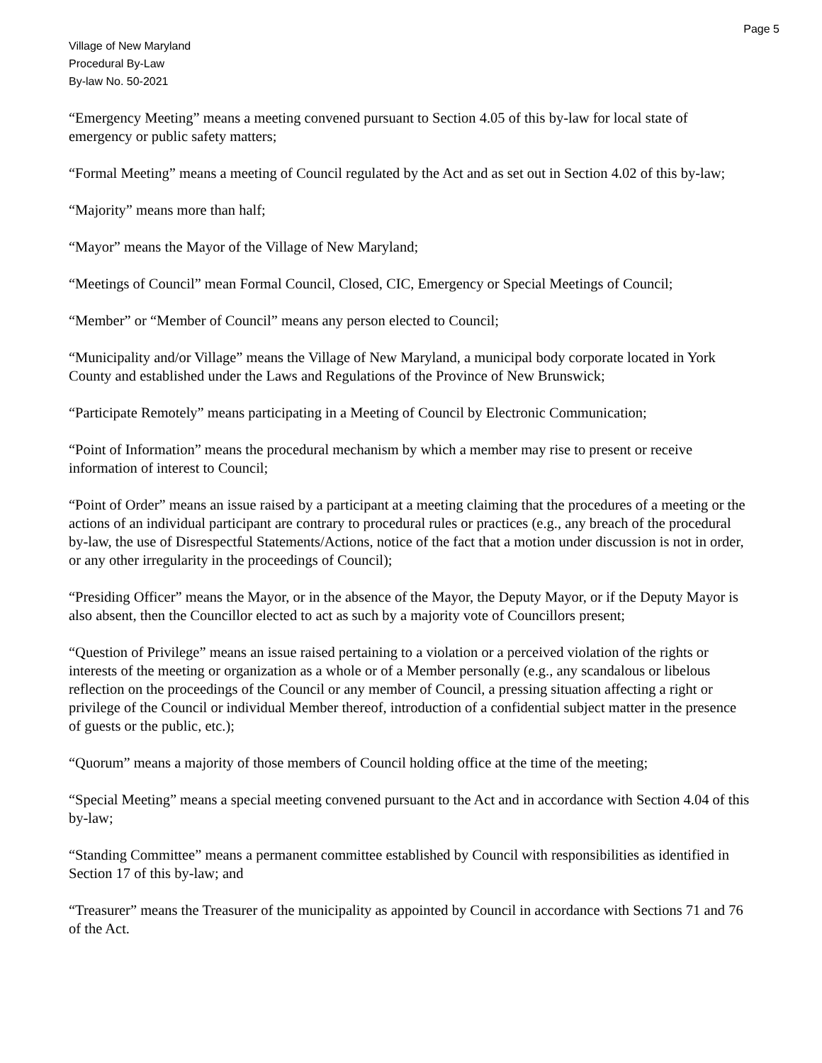Page 5
Village of New Maryland
Procedural By-Law
By-law No. 50-2021
“Emergency Meeting” means a meeting convened pursuant to Section 4.05 of this by-law for local state of emergency or public safety matters;
“Formal Meeting” means a meeting of Council regulated by the Act and as set out in Section 4.02 of this by-law;
“Majority” means more than half;
“Mayor” means the Mayor of the Village of New Maryland;
“Meetings of Council” mean Formal Council, Closed, CIC, Emergency or Special Meetings of Council;
“Member” or “Member of Council” means any person elected to Council;
“Municipality and/or Village” means the Village of New Maryland, a municipal body corporate located in York County and established under the Laws and Regulations of the Province of New Brunswick;
“Participate Remotely” means participating in a Meeting of Council by Electronic Communication;
“Point of Information” means the procedural mechanism by which a member may rise to present or receive information of interest to Council;
“Point of Order” means an issue raised by a participant at a meeting claiming that the procedures of a meeting or the actions of an individual participant are contrary to procedural rules or practices (e.g., any breach of the procedural by-law, the use of Disrespectful Statements/Actions, notice of the fact that a motion under discussion is not in order, or any other irregularity in the proceedings of Council);
“Presiding Officer” means the Mayor, or in the absence of the Mayor, the Deputy Mayor, or if the Deputy Mayor is also absent, then the Councillor elected to act as such by a majority vote of Councillors present;
“Question of Privilege” means an issue raised pertaining to a violation or a perceived violation of the rights or interests of the meeting or organization as a whole or of a Member personally (e.g., any scandalous or libelous reflection on the proceedings of the Council or any member of Council, a pressing situation affecting a right or privilege of the Council or individual Member thereof, introduction of a confidential subject matter in the presence of guests or the public, etc.);
“Quorum” means a majority of those members of Council holding office at the time of the meeting;
“Special Meeting” means a special meeting convened pursuant to the Act and in accordance with Section 4.04 of this by-law;
“Standing Committee” means a permanent committee established by Council with responsibilities as identified in Section 17 of this by-law; and
“Treasurer” means the Treasurer of the municipality as appointed by Council in accordance with Sections 71 and 76 of the Act.